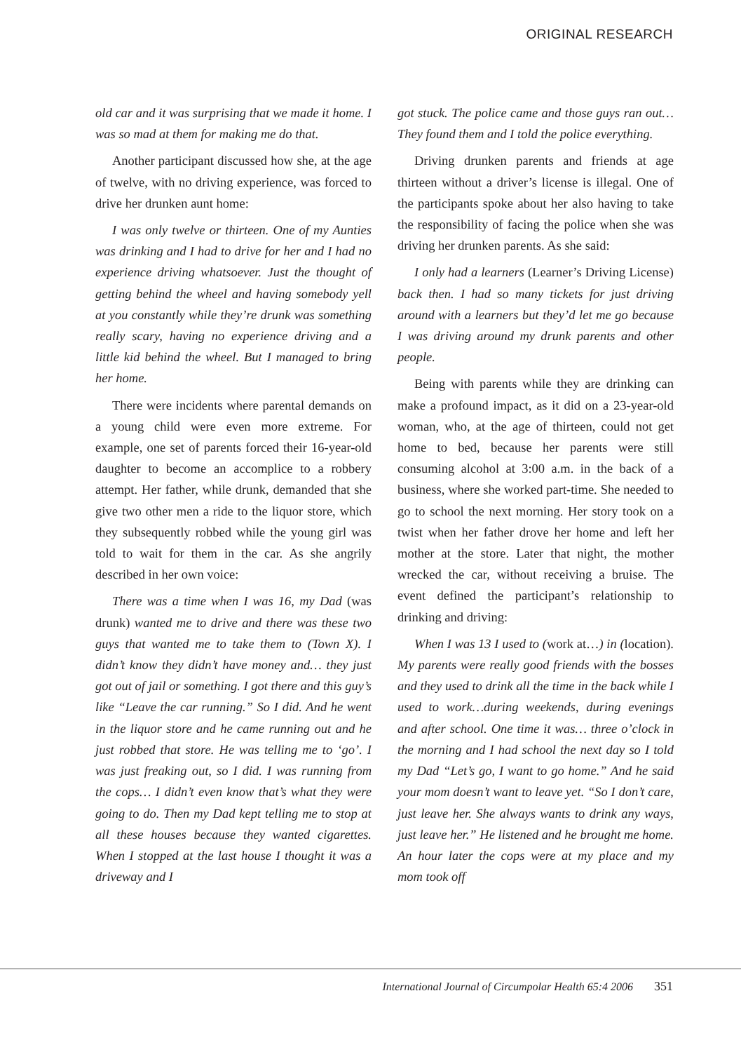ORIGINAL RESEARCH
old car and it was surprising that we made it home. I was so mad at them for making me do that.
Another participant discussed how she, at the age of twelve, with no driving experience, was forced to drive her drunken aunt home:
I was only twelve or thirteen. One of my Aunties was drinking and I had to drive for her and I had no experience driving whatsoever. Just the thought of getting behind the wheel and having somebody yell at you constantly while they’re drunk was something really scary, having no experience driving and a little kid behind the wheel. But I managed to bring her home.
There were incidents where parental demands on a young child were even more extreme. For example, one set of parents forced their 16-year-old daughter to become an accomplice to a robbery attempt. Her father, while drunk, demanded that she give two other men a ride to the liquor store, which they subsequently robbed while the young girl was told to wait for them in the car. As she angrily described in her own voice:
There was a time when I was 16, my Dad (was drunk) wanted me to drive and there was these two guys that wanted me to take them to (Town X). I didn’t know they didn’t have money and… they just got out of jail or something. I got there and this guy’s like “Leave the car running.” So I did. And he went in the liquor store and he came running out and he just robbed that store. He was telling me to ‘go’. I was just freaking out, so I did. I was running from the cops… I didn’t even know that’s what they were going to do. Then my Dad kept telling me to stop at all these houses because they wanted cigarettes. When I stopped at the last house I thought it was a driveway and I
got stuck. The police came and those guys ran out…They found them and I told the police everything.
Driving drunken parents and friends at age thirteen without a driver’s license is illegal. One of the participants spoke about her also having to take the responsibility of facing the police when she was driving her drunken parents. As she said:
I only had a learners (Learner’s Driving License) back then. I had so many tickets for just driving around with a learners but they’d let me go because I was driving around my drunk parents and other people.
Being with parents while they are drinking can make a profound impact, as it did on a 23-year-old woman, who, at the age of thirteen, could not get home to bed, because her parents were still consuming alcohol at 3:00 a.m. in the back of a business, where she worked part-time. She needed to go to school the next morning. Her story took on a twist when her father drove her home and left her mother at the store. Later that night, the mother wrecked the car, without receiving a bruise. The event defined the participant’s relationship to drinking and driving:
When I was 13 I used to (work at…) in (location). My parents were really good friends with the bosses and they used to drink all the time in the back while I used to work…during weekends, during evenings and after school. One time it was… three o’clock in the morning and I had school the next day so I told my Dad “Let’s go, I want to go home.” And he said your mom doesn’t want to leave yet. “So I don’t care, just leave her. She always wants to drink any ways, just leave her.” He listened and he brought me home. An hour later the cops were at my place and my mom took off
International Journal of Circumpolar Health 65:4 2006 351